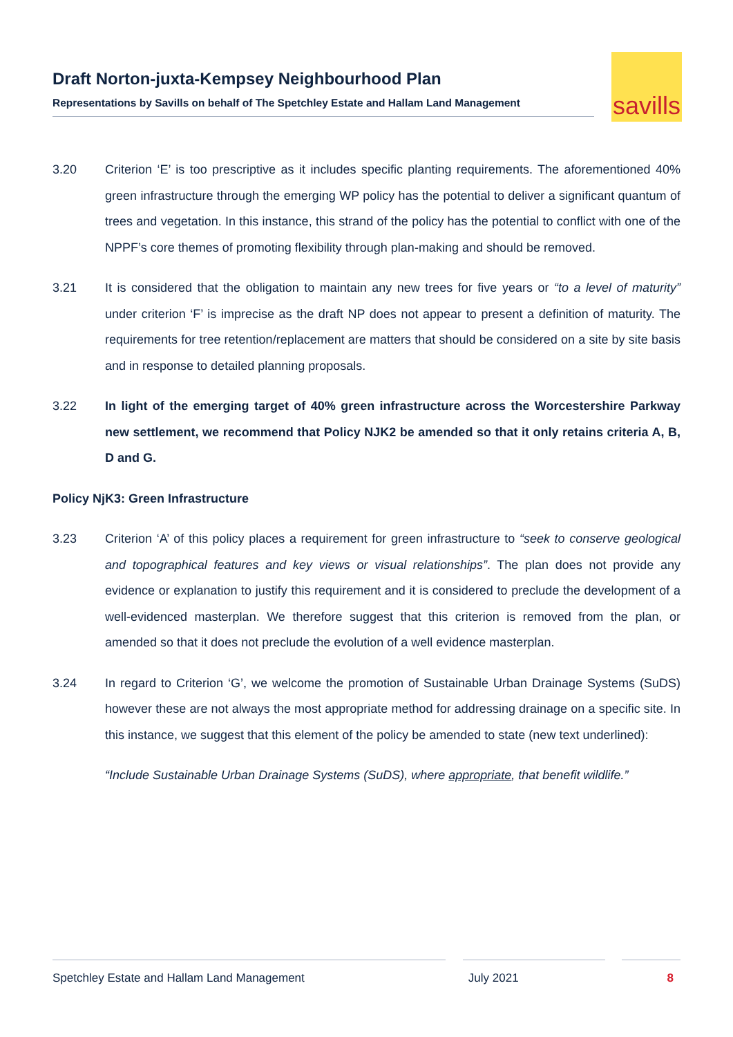Draft Norton-juxta-Kempsey Neighbourhood Plan
Representations by Savills on behalf of The Spetchley Estate and Hallam Land Management
savills
3.20 Criterion ‘E’ is too prescriptive as it includes specific planting requirements. The aforementioned 40% green infrastructure through the emerging WP policy has the potential to deliver a significant quantum of trees and vegetation. In this instance, this strand of the policy has the potential to conflict with one of the NPPF’s core themes of promoting flexibility through plan-making and should be removed.
3.21 It is considered that the obligation to maintain any new trees for five years or “to a level of maturity” under criterion ‘F’ is imprecise as the draft NP does not appear to present a definition of maturity. The requirements for tree retention/replacement are matters that should be considered on a site by site basis and in response to detailed planning proposals.
3.22 In light of the emerging target of 40% green infrastructure across the Worcestershire Parkway new settlement, we recommend that Policy NJK2 be amended so that it only retains criteria A, B, D and G.
Policy NjK3: Green Infrastructure
3.23 Criterion ‘A’ of this policy places a requirement for green infrastructure to “seek to conserve geological and topographical features and key views or visual relationships”. The plan does not provide any evidence or explanation to justify this requirement and it is considered to preclude the development of a well-evidenced masterplan. We therefore suggest that this criterion is removed from the plan, or amended so that it does not preclude the evolution of a well evidence masterplan.
3.24 In regard to Criterion ‘G’, we welcome the promotion of Sustainable Urban Drainage Systems (SuDS) however these are not always the most appropriate method for addressing drainage on a specific site. In this instance, we suggest that this element of the policy be amended to state (new text underlined):
“Include Sustainable Urban Drainage Systems (SuDS), where appropriate, that benefit wildlife.”
Spetchley Estate and Hallam Land Management July 2021 8